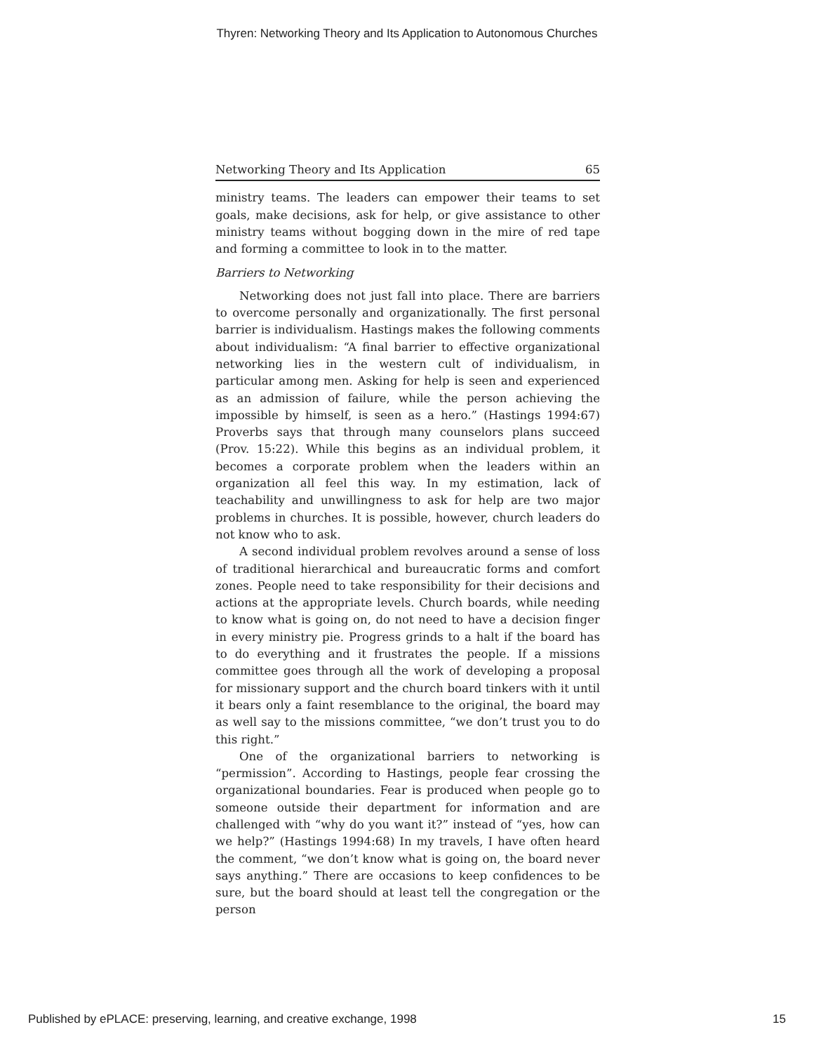Thyren: Networking Theory and Its Application to Autonomous Churches
Networking Theory and Its Application 65
ministry teams. The leaders can empower their teams to set goals, make decisions, ask for help, or give assistance to other ministry teams without bogging down in the mire of red tape and forming a committee to look in to the matter.
Barriers to Networking
Networking does not just fall into place. There are barriers to overcome personally and organizationally. The first personal barrier is individualism. Hastings makes the following comments about individualism: “A final barrier to effective organizational networking lies in the western cult of individualism, in particular among men. Asking for help is seen and experienced as an admission of failure, while the person achieving the impossible by himself, is seen as a hero.” (Hastings 1994:67) Proverbs says that through many counselors plans succeed (Prov. 15:22). While this begins as an individual problem, it becomes a corporate problem when the leaders within an organization all feel this way. In my estimation, lack of teachability and unwillingness to ask for help are two major problems in churches. It is possible, however, church leaders do not know who to ask.
A second individual problem revolves around a sense of loss of traditional hierarchical and bureaucratic forms and comfort zones. People need to take responsibility for their decisions and actions at the appropriate levels. Church boards, while needing to know what is going on, do not need to have a decision finger in every ministry pie. Progress grinds to a halt if the board has to do everything and it frustrates the people. If a missions committee goes through all the work of developing a proposal for missionary support and the church board tinkers with it until it bears only a faint resemblance to the original, the board may as well say to the missions committee, “we don’t trust you to do this right.”
One of the organizational barriers to networking is “permission”. According to Hastings, people fear crossing the organizational boundaries. Fear is produced when people go to someone outside their department for information and are challenged with “why do you want it?” instead of “yes, how can we help?” (Hastings 1994:68) In my travels, I have often heard the comment, “we don’t know what is going on, the board never says anything.” There are occasions to keep confidences to be sure, but the board should at least tell the congregation or the person
Published by ePLACE: preserving, learning, and creative exchange, 1998 15